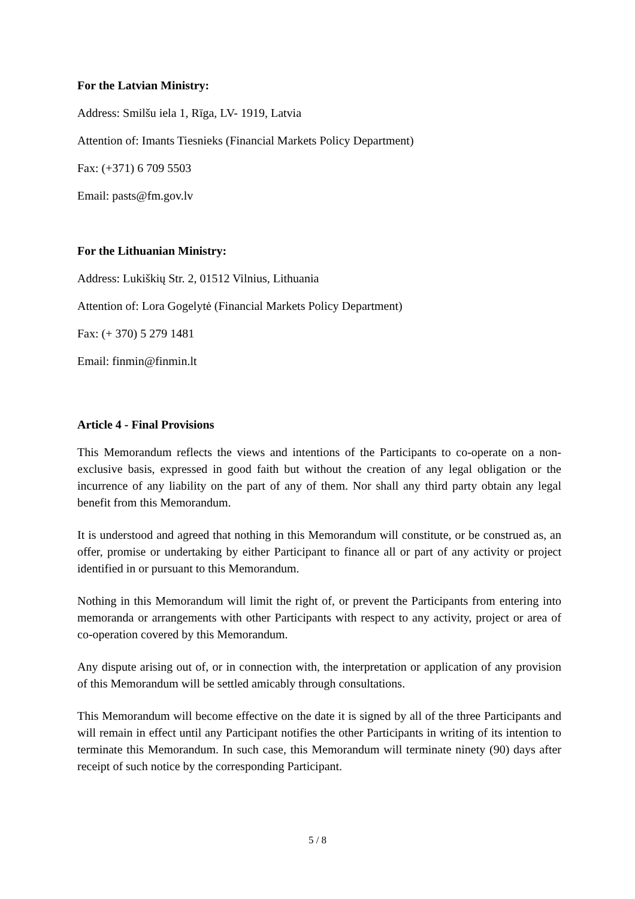For the Latvian Ministry:
Address: Smilšu iela 1, Rīga, LV- 1919, Latvia
Attention of: Imants Tiesnieks (Financial Markets Policy Department)
Fax: (+371) 6 709 5503
Email: pasts@fm.gov.lv
For the Lithuanian Ministry:
Address: Lukiškių Str. 2, 01512 Vilnius, Lithuania
Attention of: Lora Gogelytė (Financial Markets Policy Department)
Fax: (+ 370) 5 279 1481
Email: finmin@finmin.lt
Article 4 - Final Provisions
This Memorandum reflects the views and intentions of the Participants to co-operate on a non-exclusive basis, expressed in good faith but without the creation of any legal obligation or the incurrence of any liability on the part of any of them. Nor shall any third party obtain any legal benefit from this Memorandum.
It is understood and agreed that nothing in this Memorandum will constitute, or be construed as, an offer, promise or undertaking by either Participant to finance all or part of any activity or project identified in or pursuant to this Memorandum.
Nothing in this Memorandum will limit the right of, or prevent the Participants from entering into memoranda or arrangements with other Participants with respect to any activity, project or area of co-operation covered by this Memorandum.
Any dispute arising out of, or in connection with, the interpretation or application of any provision of this Memorandum will be settled amicably through consultations.
This Memorandum will become effective on the date it is signed by all of the three Participants and will remain in effect until any Participant notifies the other Participants in writing of its intention to terminate this Memorandum. In such case, this Memorandum will terminate ninety (90) days after receipt of such notice by the corresponding Participant.
5 / 8